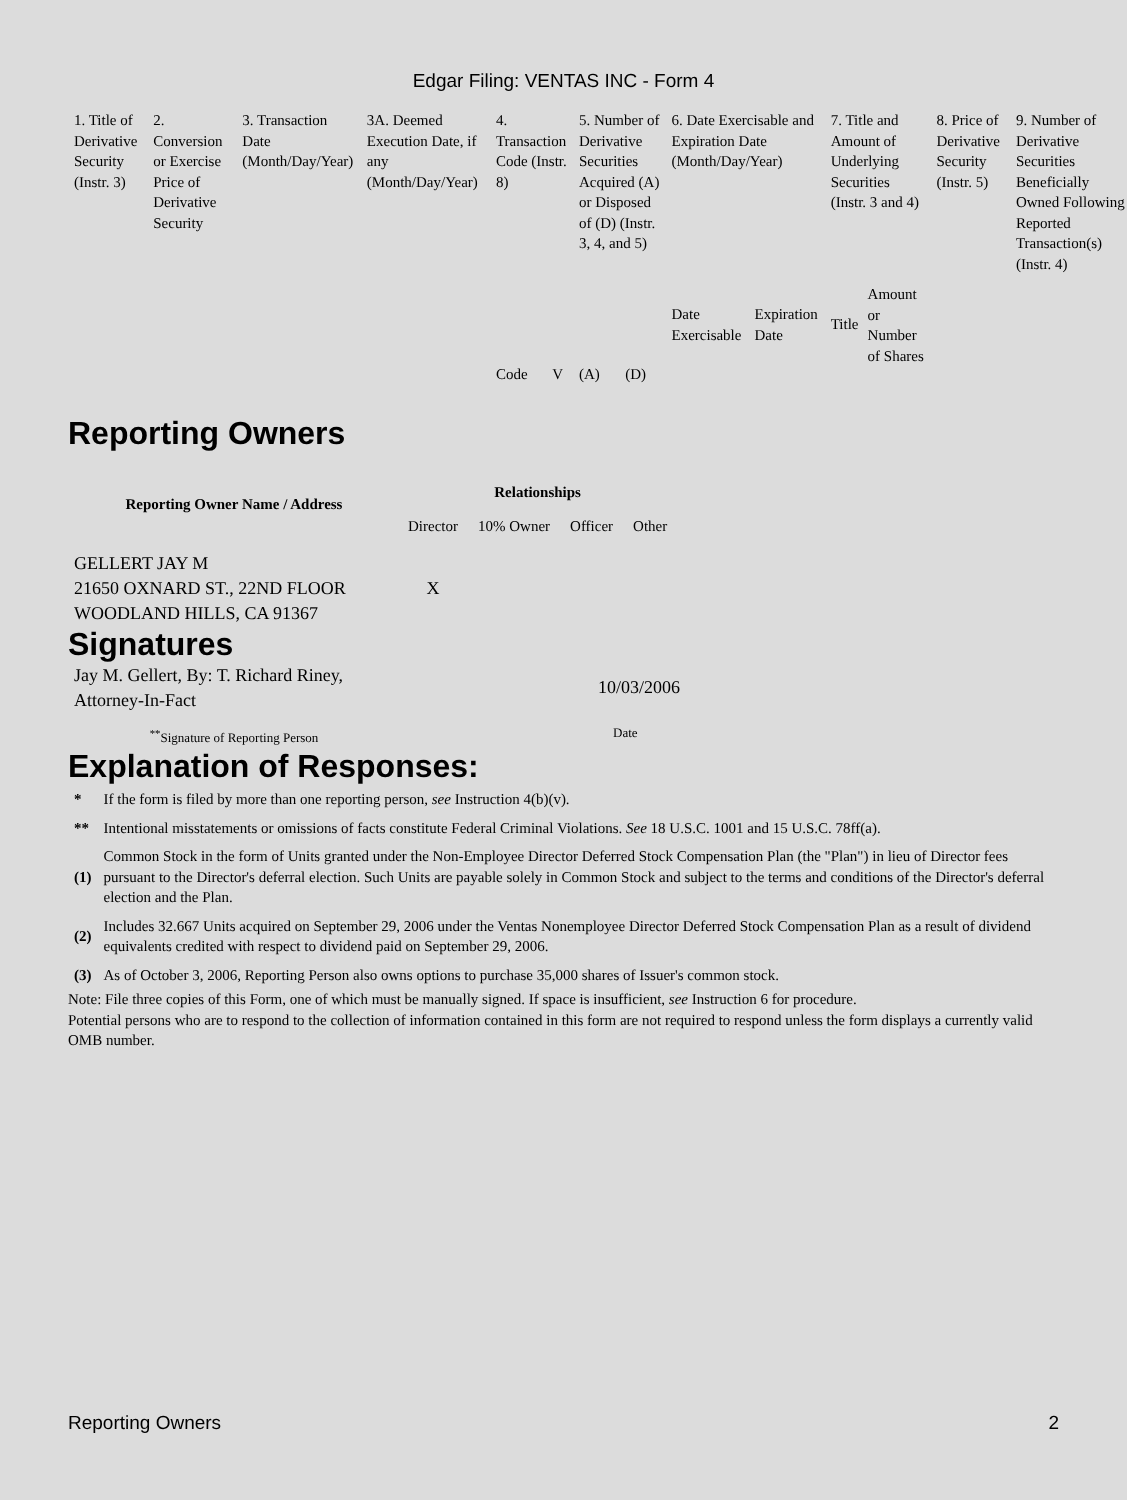Edgar Filing: VENTAS INC - Form 4
| 1. Title of Derivative Security (Instr. 3) | 2. Conversion or Exercise Price of Derivative Security | 3. Transaction Date (Month/Day/Year) | 3A. Deemed Execution Date, if any (Month/Day/Year) | 4. Transaction Code (Instr. 8) | | 5. Number of Derivative Securities Acquired (A) or Disposed of (D) (Instr. 3, 4, and 5) | | 6. Date Exercisable and Expiration Date (Month/Day/Year) | | 7. Title and Amount of Underlying Securities (Instr. 3 and 4) | | 8. Price of Derivative Security (Instr. 5) | 9. Number of Derivative Securities Beneficially Owned Following Reported Transaction(s) (Instr. 4) |
| --- | --- | --- | --- | --- | --- | --- | --- | --- | --- | --- | --- | --- | --- |
| | | | | Code | V | (A) | (D) | Date Exercisable | Expiration Date | Title | Amount or Number of Shares | | |
Reporting Owners
| Reporting Owner Name / Address | Relationships | | | |
| --- | --- | --- | --- | --- |
| | Director | 10% Owner | Officer | Other |
| GELLERT JAY M 21650 OXNARD ST., 22ND FLOOR WOODLAND HILLS, CA 91367 | X | | | |
Signatures
| Jay M. Gellert, By: T. Richard Riney, Attorney-In-Fact | 10/03/2006 |
| <sup>**</sup> Signature of Reporting Person | Date |
Explanation of Responses:
| * | If the form is filed by more than one reporting person, see Instruction 4(b)(v). |
| ** | Intentional misstatements or omissions of facts constitute Federal Criminal Violations. See 18 U.S.C. 1001 and 15 U.S.C. 78ff(a). |
| (1) | Common Stock in the form of Units granted under the Non-Employee Director Deferred Stock Compensation Plan (the "Plan") in lieu of Director fees pursuant to the Director's deferral election. Such Units are payable solely in Common Stock and subject to the terms and conditions of the Director's deferral election and the Plan. |
| (2) | Includes 32.667 Units acquired on September 29, 2006 under the Ventas Nonemployee Director Deferred Stock Compensation Plan as a result of dividend equivalents credited with respect to dividend paid on September 29, 2006. |
| (3) | As of October 3, 2006, Reporting Person also owns options to purchase 35,000 shares of Issuer's common stock. |
Note: File three copies of this Form, one of which must be manually signed. If space is insufficient, see Instruction 6 for procedure.
Potential persons who are to respond to the collection of information contained in this form are not required to respond unless the form displays a currently valid OMB number.
Reporting Owners 2